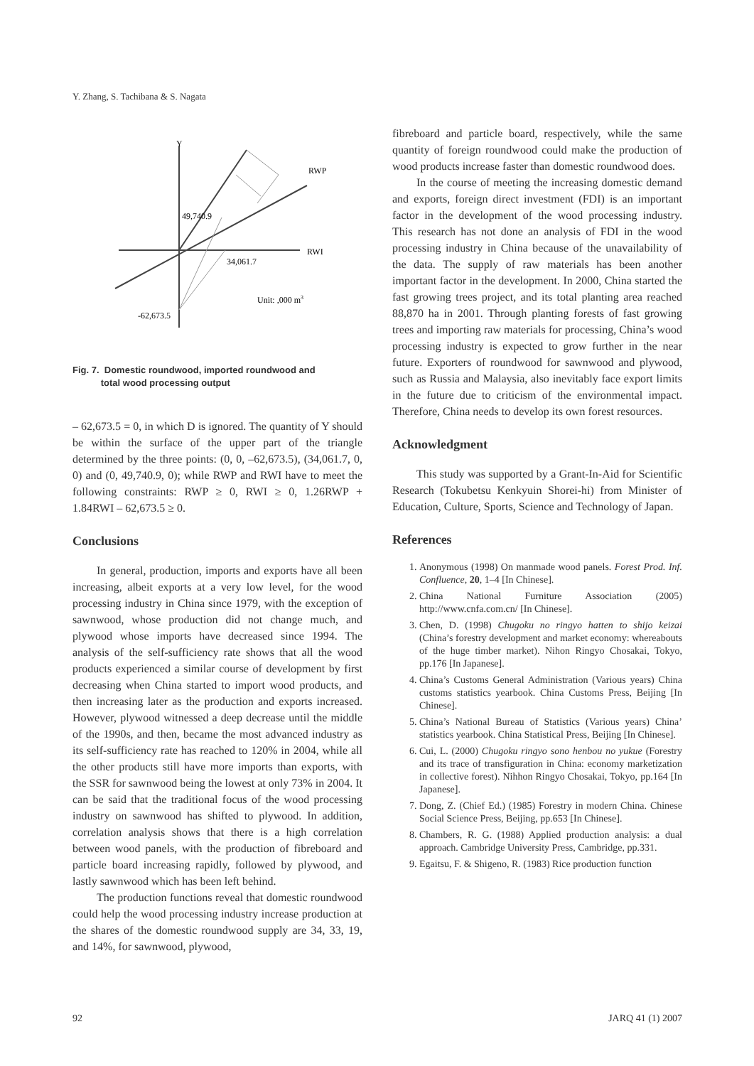Y. Zhang, S. Tachibana & S. Nagata
Y
RWP
RWI
49,740.9
34,061.7
Unit: ,000 m3
-62,673.5
Fig. 7. Domestic roundwood, imported roundwood and
total wood processing output
– 62,673.5 = 0, in which D is ignored. The quantity of Y should be within the surface of the upper part of the triangle determined by the three points: (0, 0, –62,673.5), (34,061.7, 0, 0) and (0, 49,740.9, 0); while RWP and RWI have to meet the following constraints: RWP ≥ 0, RWI ≥ 0, 1.26RWP + 1.84RWI – 62,673.5 ≥ 0.
Conclusions
In general, production, imports and exports have all been increasing, albeit exports at a very low level, for the wood processing industry in China since 1979, with the exception of sawnwood, whose production did not change much, and plywood whose imports have decreased since 1994. The analysis of the self-sufficiency rate shows that all the wood products experienced a similar course of development by first decreasing when China started to import wood products, and then increasing later as the production and exports increased. However, plywood witnessed a deep decrease until the middle of the 1990s, and then, became the most advanced industry as its self-sufficiency rate has reached to 120% in 2004, while all the other products still have more imports than exports, with the SSR for sawnwood being the lowest at only 73% in 2004. It can be said that the traditional focus of the wood processing industry on sawnwood has shifted to plywood. In addition, correlation analysis shows that there is a high correlation between wood panels, with the production of fibreboard and particle board increasing rapidly, followed by plywood, and lastly sawnwood which has been left behind.
The production functions reveal that domestic roundwood could help the wood processing industry increase production at the shares of the domestic roundwood supply are 34, 33, 19, and 14%, for sawnwood, plywood,
fibreboard and particle board, respectively, while the same quantity of foreign roundwood could make the production of wood products increase faster than domestic roundwood does.
In the course of meeting the increasing domestic demand and exports, foreign direct investment (FDI) is an important factor in the development of the wood processing industry. This research has not done an analysis of FDI in the wood processing industry in China because of the unavailability of the data. The supply of raw materials has been another important factor in the development. In 2000, China started the fast growing trees project, and its total planting area reached 88,870 ha in 2001. Through planting forests of fast growing trees and importing raw materials for processing, China’s wood processing industry is expected to grow further in the near future. Exporters of roundwood for sawnwood and plywood, such as Russia and Malaysia, also inevitably face export limits in the future due to criticism of the environmental impact. Therefore, China needs to develop its own forest resources.
Acknowledgment
This study was supported by a Grant-In-Aid for Scientific Research (Tokubetsu Kenkyuin Shorei-hi) from Minister of Education, Culture, Sports, Science and Technology of Japan.
References
1. Anonymous (1998) On manmade wood panels. Forest Prod. Inf. Confluence, 20, 1–4 [In Chinese].
2. China National Furniture Association (2005) http://www.cnfa.com.cn/ [In Chinese].
3. Chen, D. (1998) Chugoku no ringyo hatten to shijo keizai (China’s forestry development and market economy: whereabouts of the huge timber market). Nihon Ringyo Chosakai, Tokyo, pp.176 [In Japanese].
4. China’s Customs General Administration (Various years) China customs statistics yearbook. China Customs Press, Beijing [In Chinese].
5. China’s National Bureau of Statistics (Various years) China’ statistics yearbook. China Statistical Press, Beijing [In Chinese].
6. Cui, L. (2000) Chugoku ringyo sono henbou no yukue (Forestry and its trace of transfiguration in China: economy marketization in collective forest). Nihhon Ringyo Chosakai, Tokyo, pp.164 [In Japanese].
7. Dong, Z. (Chief Ed.) (1985) Forestry in modern China. Chinese Social Science Press, Beijing, pp.653 [In Chinese].
8. Chambers, R. G. (1988) Applied production analysis: a dual approach. Cambridge University Press, Cambridge, pp.331.
9. Egaitsu, F. & Shigeno, R. (1983) Rice production function
92 JARQ 41 (1) 2007